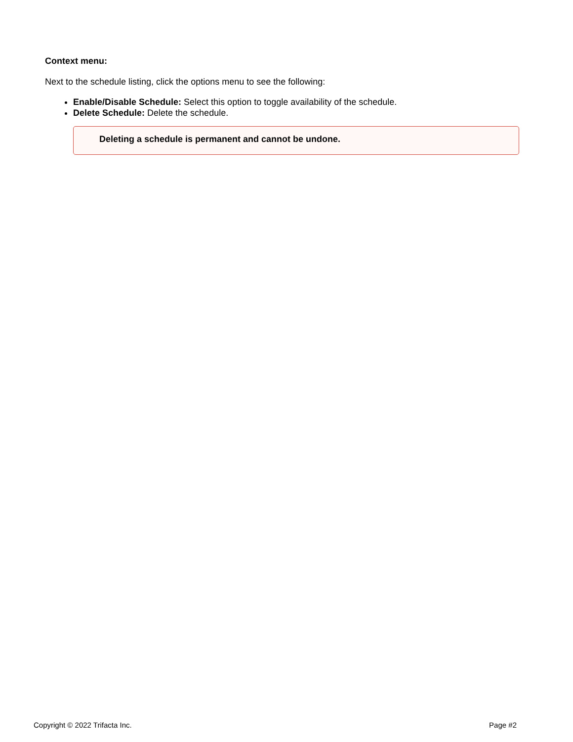Context menu:
Next to the schedule listing, click the options menu to see the following:
Enable/Disable Schedule: Select this option to toggle availability of the schedule.
Delete Schedule: Delete the schedule.
Deleting a schedule is permanent and cannot be undone.
Copyright © 2022 Trifacta Inc. Page #2